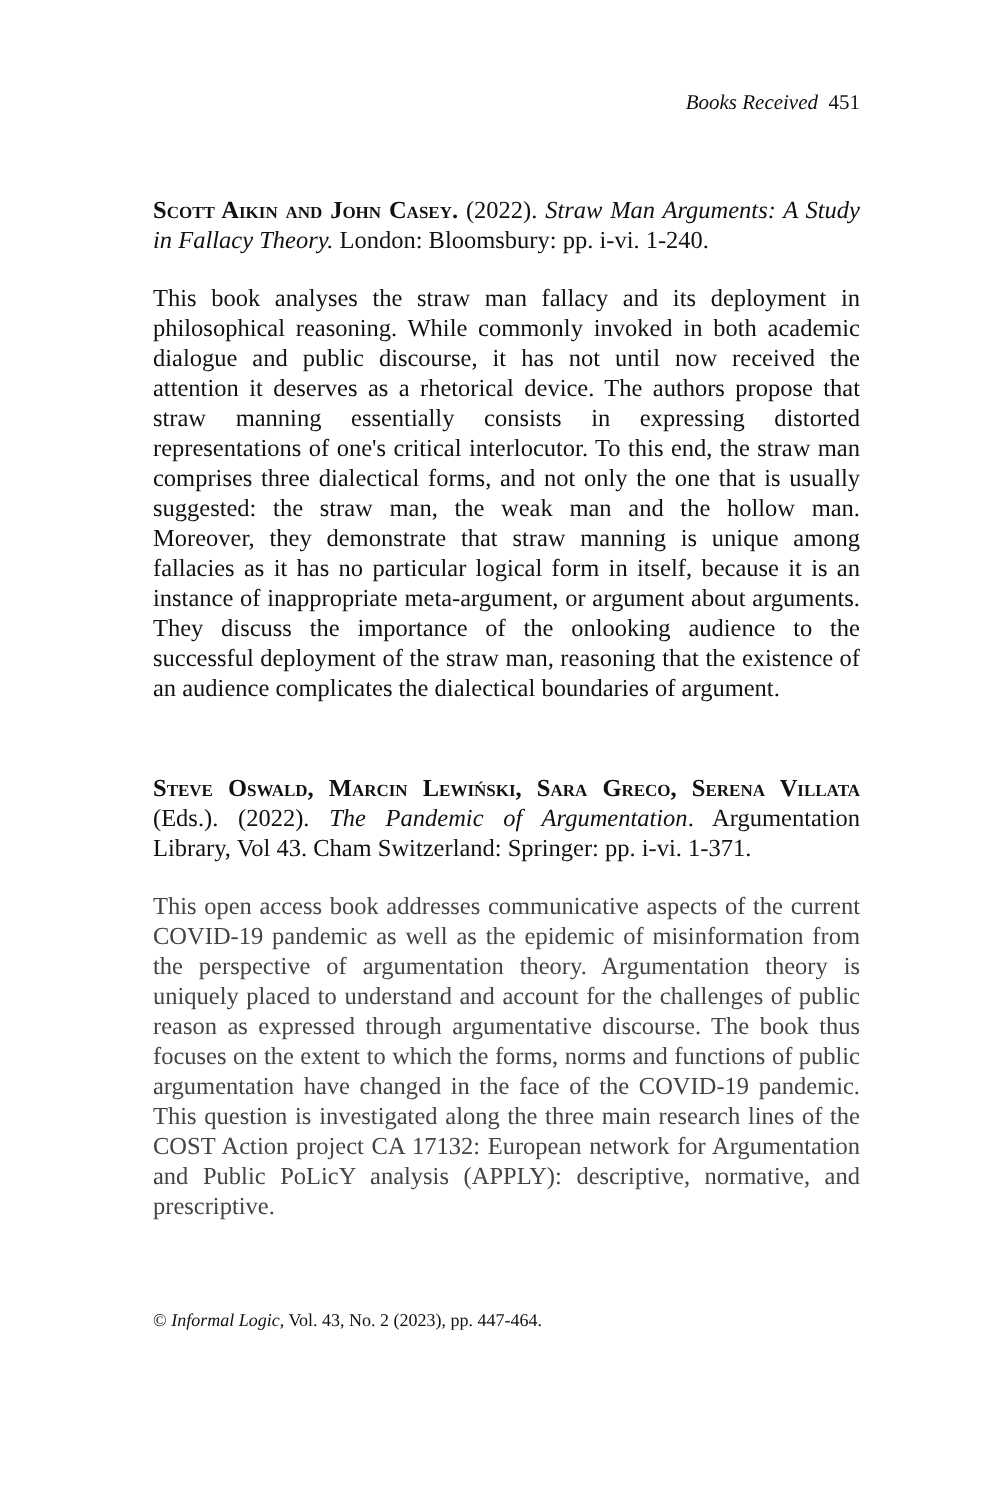Books Received 451
Scott Aikin and John Casey. (2022). Straw Man Arguments: A Study in Fallacy Theory. London: Bloomsbury: pp. i-vi. 1-240.
This book analyses the straw man fallacy and its deployment in philosophical reasoning. While commonly invoked in both academic dialogue and public discourse, it has not until now received the attention it deserves as a rhetorical device. The authors propose that straw manning essentially consists in expressing distorted representations of one's critical interlocutor. To this end, the straw man comprises three dialectical forms, and not only the one that is usually suggested: the straw man, the weak man and the hollow man. Moreover, they demonstrate that straw manning is unique among fallacies as it has no particular logical form in itself, because it is an instance of inappropriate meta-argument, or argument about arguments. They discuss the importance of the onlooking audience to the successful deployment of the straw man, reasoning that the existence of an audience complicates the dialectical boundaries of argument.
Steve Oswald, Marcin Lewiński, Sara Greco, Serena Villata (Eds.). (2022). The Pandemic of Argumentation. Argumentation Library, Vol 43. Cham Switzerland: Springer: pp. i-vi. 1-371.
This open access book addresses communicative aspects of the current COVID-19 pandemic as well as the epidemic of misinformation from the perspective of argumentation theory. Argumentation theory is uniquely placed to understand and account for the challenges of public reason as expressed through argumentative discourse. The book thus focuses on the extent to which the forms, norms and functions of public argumentation have changed in the face of the COVID-19 pandemic. This question is investigated along the three main research lines of the COST Action project CA 17132: European network for Argumentation and Public PoLicY analysis (APPLY): descriptive, normative, and prescriptive.
© Informal Logic, Vol. 43, No. 2 (2023), pp. 447-464.